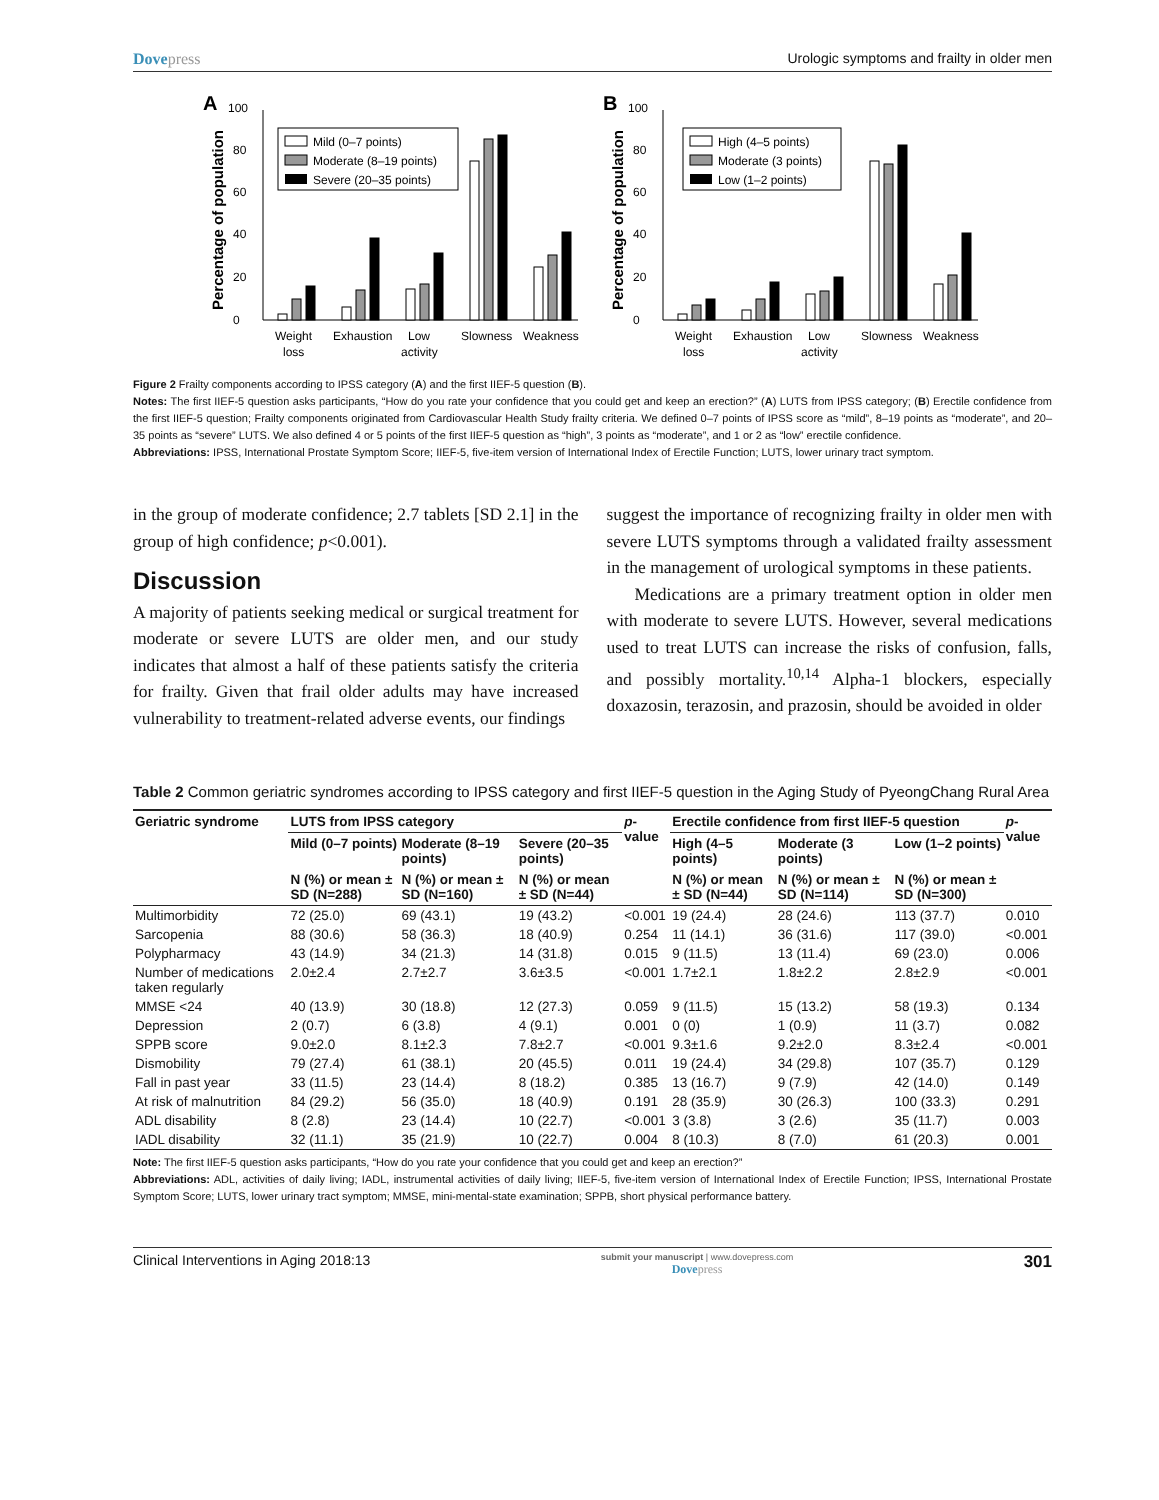Dovepress Urologic symptoms and frailty in older men
A
Percentage of population
0
20
40
60
80
100
Mild (0–7 points)
Moderate (8–19 points)
Severe (20–35 points)
Weight
loss
Exhaustion
Low
activity
Slowness
Weakness
B
Percentage of population
0
20
40
60
80
100
High (4–5 points)
Moderate (3 points)
Low (1–2 points)
Weight
loss
Exhaustion
Low
activity
Slowness
Weakness
Figure 2 Frailty components according to IPSS category (A) and the first IIEF-5 question (B).
Notes: The first IIEF-5 question asks participants, “How do you rate your confidence that you could get and keep an erection?” (A) LUTS from IPSS category; (B) Erectile confidence from the first IIEF-5 question; Frailty components originated from Cardiovascular Health Study frailty criteria. We defined 0–7 points of IPSS score as “mild”, 8–19 points as “moderate”, and 20–35 points as “severe” LUTS. We also defined 4 or 5 points of the first IIEF-5 question as “high”, 3 points as “moderate”, and 1 or 2 as “low” erectile confidence.
Abbreviations: IPSS, International Prostate Symptom Score; IIEF-5, five-item version of International Index of Erectile Function; LUTS, lower urinary tract symptom.
in the group of moderate confidence; 2.7 tablets [SD 2.1] in the group of high confidence; p<0.001).
Discussion
A majority of patients seeking medical or surgical treatment for moderate or severe LUTS are older men, and our study indicates that almost a half of these patients satisfy the criteria for frailty. Given that frail older adults may have increased vulnerability to treatment-related adverse events, our findings
suggest the importance of recognizing frailty in older men with severe LUTS symptoms through a validated frailty assessment in the management of urological symptoms in these patients.
Medications are a primary treatment option in older men with moderate to severe LUTS. However, several medications used to treat LUTS can increase the risks of confusion, falls, and possibly mortality.<sup>10,14</sup> Alpha-1 blockers, especially doxazosin, terazosin, and prazosin, should be avoided in older
Table 2 Common geriatric syndromes according to IPSS category and first IIEF-5 question in the Aging Study of PyeongChang Rural Area
| Geriatric syndrome | LUTS from IPSS category | | | p -value | Erectile confidence from first IIEF-5 question | | | p -value |
| --- | --- | --- | --- | --- | --- | --- | --- | --- |
| | Mild (0–7 points) | Moderate (8–19 points) | Severe (20–35 points) | | High (4–5 points) | Moderate (3 points) | Low (1–2 points) | |
| | N (%) or mean ± SD (N=288) | N (%) or mean ± SD (N=160) | N (%) or mean ± SD (N=44) | | N (%) or mean ± SD (N=44) | N (%) or mean ± SD (N=114) | N (%) or mean ± SD (N=300) | |
| Multimorbidity | 72 (25.0) | 69 (43.1) | 19 (43.2) | <0.001 | 19 (24.4) | 28 (24.6) | 113 (37.7) | 0.010 |
| Sarcopenia | 88 (30.6) | 58 (36.3) | 18 (40.9) | 0.254 | 11 (14.1) | 36 (31.6) | 117 (39.0) | <0.001 |
| Polypharmacy | 43 (14.9) | 34 (21.3) | 14 (31.8) | 0.015 | 9 (11.5) | 13 (11.4) | 69 (23.0) | 0.006 |
| Number of medications taken regularly | 2.0±2.4 | 2.7±2.7 | 3.6±3.5 | <0.001 | 1.7±2.1 | 1.8±2.2 | 2.8±2.9 | <0.001 |
| MMSE <24 | 40 (13.9) | 30 (18.8) | 12 (27.3) | 0.059 | 9 (11.5) | 15 (13.2) | 58 (19.3) | 0.134 |
| Depression | 2 (0.7) | 6 (3.8) | 4 (9.1) | 0.001 | 0 (0) | 1 (0.9) | 11 (3.7) | 0.082 |
| SPPB score | 9.0±2.0 | 8.1±2.3 | 7.8±2.7 | <0.001 | 9.3±1.6 | 9.2±2.0 | 8.3±2.4 | <0.001 |
| Dismobility | 79 (27.4) | 61 (38.1) | 20 (45.5) | 0.011 | 19 (24.4) | 34 (29.8) | 107 (35.7) | 0.129 |
| Fall in past year | 33 (11.5) | 23 (14.4) | 8 (18.2) | 0.385 | 13 (16.7) | 9 (7.9) | 42 (14.0) | 0.149 |
| At risk of malnutrition | 84 (29.2) | 56 (35.0) | 18 (40.9) | 0.191 | 28 (35.9) | 30 (26.3) | 100 (33.3) | 0.291 |
| ADL disability | 8 (2.8) | 23 (14.4) | 10 (22.7) | <0.001 | 3 (3.8) | 3 (2.6) | 35 (11.7) | 0.003 |
| IADL disability | 32 (11.1) | 35 (21.9) | 10 (22.7) | 0.004 | 8 (10.3) | 8 (7.0) | 61 (20.3) | 0.001 |
Note: The first IIEF-5 question asks participants, “How do you rate your confidence that you could get and keep an erection?”
Abbreviations: ADL, activities of daily living; IADL, instrumental activities of daily living; IIEF-5, five-item version of International Index of Erectile Function; IPSS, International Prostate Symptom Score; LUTS, lower urinary tract symptom; MMSE, mini-mental-state examination; SPPB, short physical performance battery.
Clinical Interventions in Aging 2018:13 submit your manuscript | www.dovepress.com
Dovepress 301